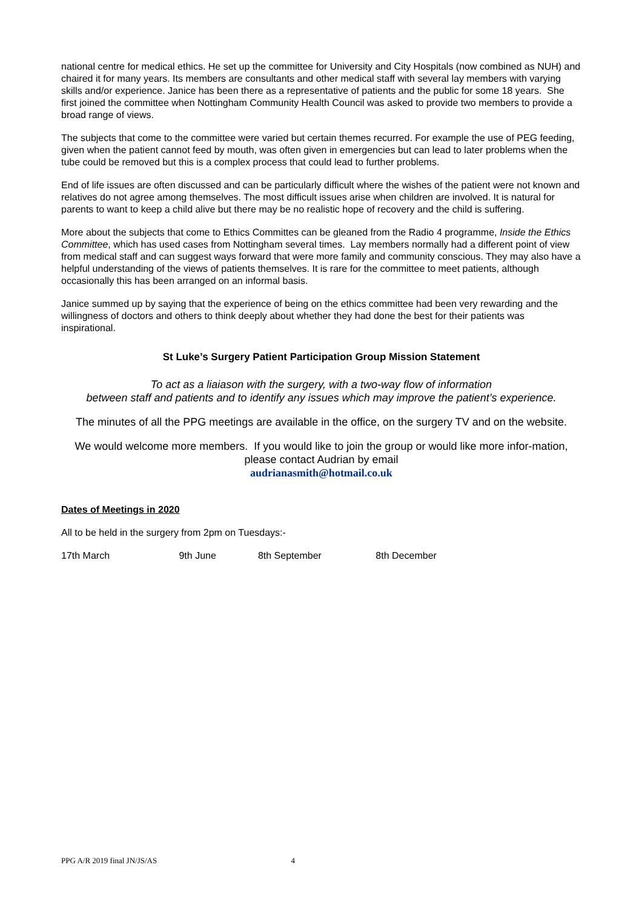national centre for medical ethics. He set up the committee for University and City Hospitals (now combined as NUH) and chaired it for many years. Its members are consultants and other medical staff with several lay members with varying skills and/or experience. Janice has been there as a representative of patients and the public for some 18 years. She first joined the committee when Nottingham Community Health Council was asked to provide two members to provide a broad range of views.
The subjects that come to the committee were varied but certain themes recurred. For example the use of PEG feeding, given when the patient cannot feed by mouth, was often given in emergencies but can lead to later problems when the tube could be removed but this is a complex process that could lead to further problems.
End of life issues are often discussed and can be particularly difficult where the wishes of the patient were not known and relatives do not agree among themselves. The most difficult issues arise when children are involved. It is natural for parents to want to keep a child alive but there may be no realistic hope of recovery and the child is suffering.
More about the subjects that come to Ethics Committes can be gleaned from the Radio 4 programme, Inside the Ethics Committee, which has used cases from Nottingham several times. Lay members normally had a different point of view from medical staff and can suggest ways forward that were more family and community conscious. They may also have a helpful understanding of the views of patients themselves. It is rare for the committee to meet patients, although occasionally this has been arranged on an informal basis.
Janice summed up by saying that the experience of being on the ethics committee had been very rewarding and the willingness of doctors and others to think deeply about whether they had done the best for their patients was inspirational.
St Luke’s Surgery Patient Participation Group Mission Statement
To act as a liaiason with the surgery, with a two-way flow of information
between staff and patients and to identify any issues which may improve the patient’s experience.
The minutes of all the PPG meetings are available in the office, on the surgery TV and on the website.
We would welcome more members. If you would like to join the group or would like more infor-mation, please contact Audrian by email
audrianasmith@hotmail.co.uk
Dates of Meetings in 2020
All to be held in the surgery from 2pm on Tuesdays:-
17th March 9th June 8th September 8th December
PPG A/R 2019 final JN/JS/AS 4